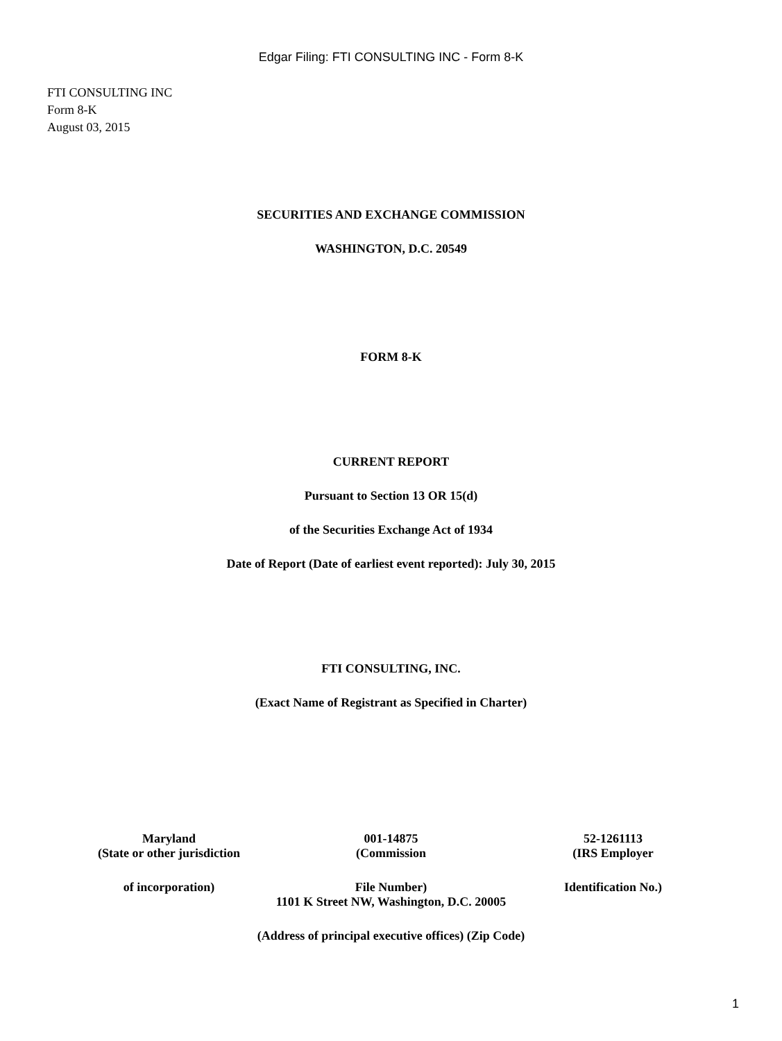Edgar Filing: FTI CONSULTING INC - Form 8-K
FTI CONSULTING INC
Form 8-K
August 03, 2015
SECURITIES AND EXCHANGE COMMISSION
WASHINGTON, D.C. 20549
FORM 8-K
CURRENT REPORT
Pursuant to Section 13 OR 15(d)
of the Securities Exchange Act of 1934
Date of Report (Date of earliest event reported): July 30, 2015
FTI CONSULTING, INC.
(Exact Name of Registrant as Specified in Charter)
| Maryland | 001-14875 | 52-1261113 |
| (State or other jurisdiction | (Commission | (IRS Employer |
| of incorporation) | File Number) | Identification No.) |
1101 K Street NW, Washington, D.C. 20005
(Address of principal executive offices) (Zip Code)
1